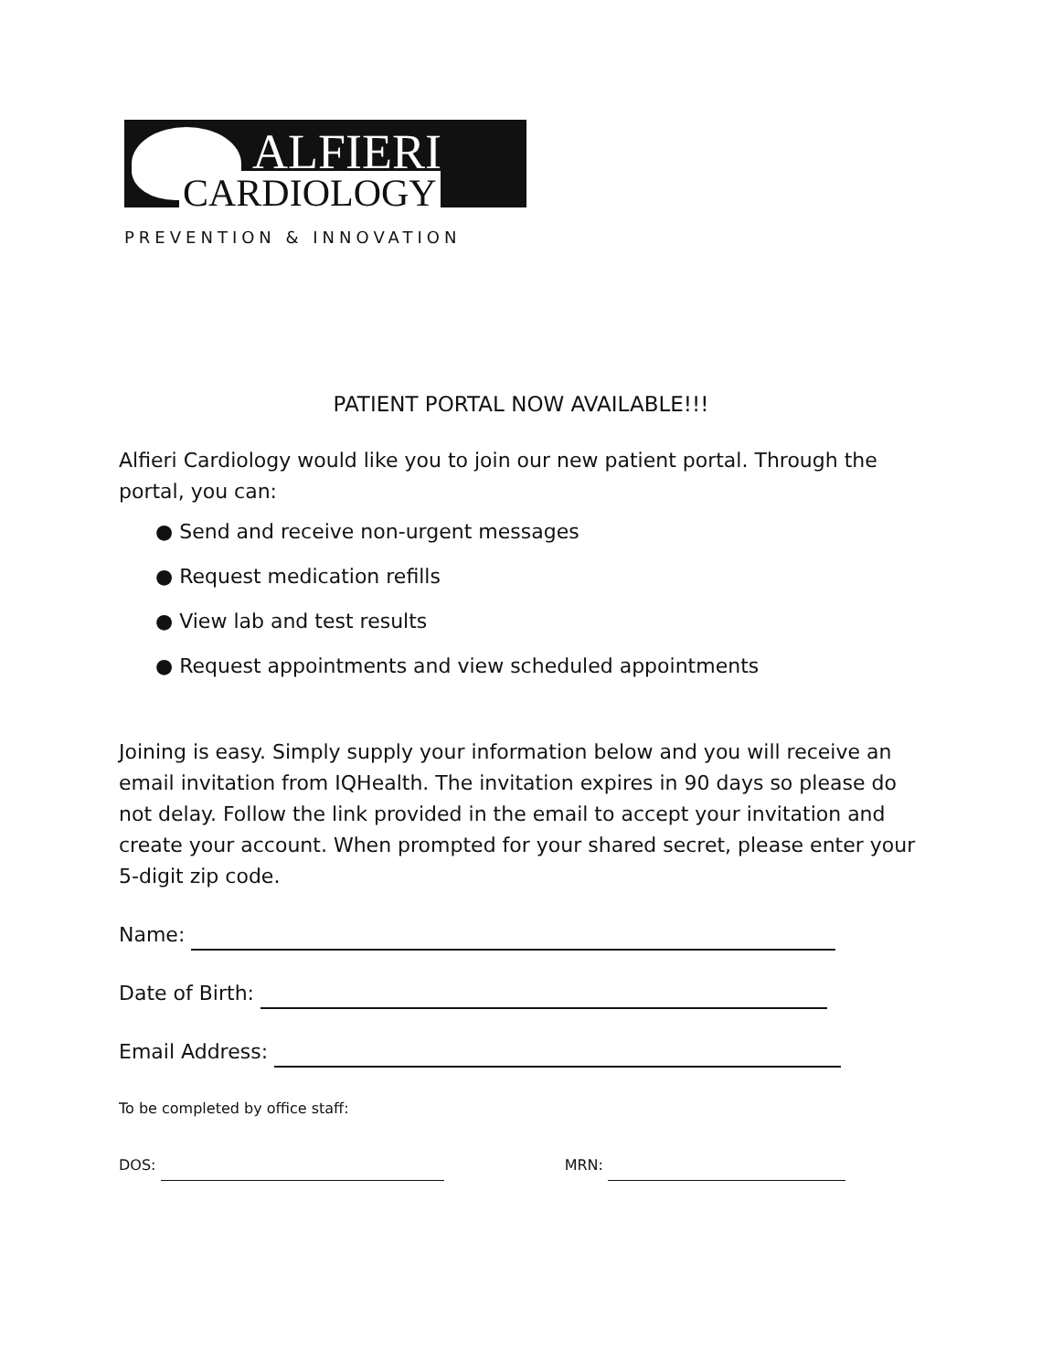ALFIERI
CARDIOLOGY
PREVENTION & INNOVATION
PATIENT PORTAL NOW AVAILABLE!!!
Alfieri Cardiology would like you to join our new patient portal. Through the portal, you can:
● Send and receive non-urgent messages
● Request medication refills
● View lab and test results
● Request appointments and view scheduled appointments
Joining is easy. Simply supply your information below and you will receive an email invitation from IQHealth. The invitation expires in 90 days so please do not delay. Follow the link provided in the email to accept your invitation and create your account. When prompted for your shared secret, please enter your 5-digit zip code.
Name:
Date of Birth:
Email Address:
To be completed by office staff:
DOS: MRN: